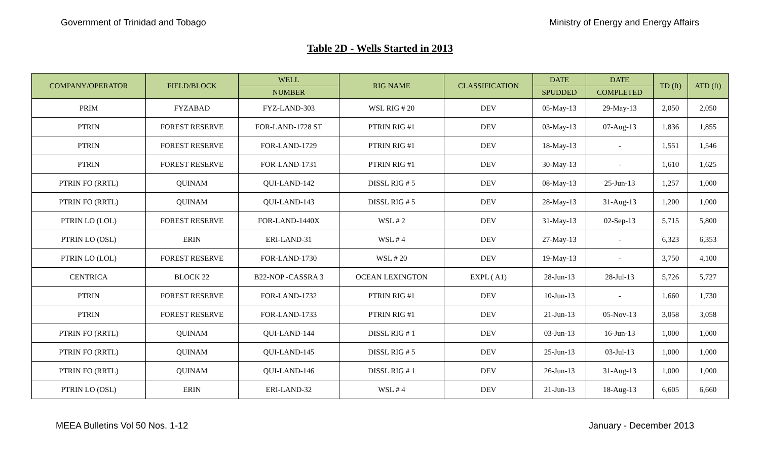Government of Trinidad and Tobago Ministry of Energy and Energy Affairs
Table 2D - Wells Started in 2013
| COMPANY/OPERATOR | FIELD/BLOCK | WELL | RIG NAME | CLASSIFICATION | DATE | DATE | TD (ft) | ATD (ft) |
| --- | --- | --- | --- | --- | --- | --- | --- | --- |
| | | NUMBER | | | SPUDDED | COMPLETED | | |
| PRIM | FYZABAD | FYZ-LAND-303 | WSL RIG # 20 | DEV | 05-May-13 | 29-May-13 | 2,050 | 2,050 |
| PTRIN | FOREST RESERVE | FOR-LAND-1728 ST | PTRIN RIG #1 | DEV | 03-May-13 | 07-Aug-13 | 1,836 | 1,855 |
| PTRIN | FOREST RESERVE | FOR-LAND-1729 | PTRIN RIG #1 | DEV | 18-May-13 | - | 1,551 | 1,546 |
| PTRIN | FOREST RESERVE | FOR-LAND-1731 | PTRIN RIG #1 | DEV | 30-May-13 | - | 1,610 | 1,625 |
| PTRIN FO (RRTL) | QUINAM | QUI-LAND-142 | DISSL RIG # 5 | DEV | 08-May-13 | 25-Jun-13 | 1,257 | 1,000 |
| PTRIN FO (RRTL) | QUINAM | QUI-LAND-143 | DISSL RIG # 5 | DEV | 28-May-13 | 31-Aug-13 | 1,200 | 1,000 |
| PTRIN LO (LOL) | FOREST RESERVE | FOR-LAND-1440X | WSL # 2 | DEV | 31-May-13 | 02-Sep-13 | 5,715 | 5,800 |
| PTRIN LO (OSL) | ERIN | ERI-LAND-31 | WSL # 4 | DEV | 27-May-13 | - | 6,323 | 6,353 |
| PTRIN LO (LOL) | FOREST RESERVE | FOR-LAND-1730 | WSL # 20 | DEV | 19-May-13 | - | 3,750 | 4,100 |
| CENTRICA | BLOCK 22 | B22-NOP -CASSRA 3 | OCEAN LEXINGTON | EXPL ( A1) | 28-Jun-13 | 28-Jul-13 | 5,726 | 5,727 |
| PTRIN | FOREST RESERVE | FOR-LAND-1732 | PTRIN RIG #1 | DEV | 10-Jun-13 | - | 1,660 | 1,730 |
| PTRIN | FOREST RESERVE | FOR-LAND-1733 | PTRIN RIG #1 | DEV | 21-Jun-13 | 05-Nov-13 | 3,058 | 3,058 |
| PTRIN FO (RRTL) | QUINAM | QUI-LAND-144 | DISSL RIG # 1 | DEV | 03-Jun-13 | 16-Jun-13 | 1,000 | 1,000 |
| PTRIN FO (RRTL) | QUINAM | QUI-LAND-145 | DISSL RIG # 5 | DEV | 25-Jun-13 | 03-Jul-13 | 1,000 | 1,000 |
| PTRIN FO (RRTL) | QUINAM | QUI-LAND-146 | DISSL RIG # 1 | DEV | 26-Jun-13 | 31-Aug-13 | 1,000 | 1,000 |
| PTRIN LO (OSL) | ERIN | ERI-LAND-32 | WSL # 4 | DEV | 21-Jun-13 | 18-Aug-13 | 6,605 | 6,660 |
MEEA Bulletins Vol 50 Nos. 1-12 January - December 2013